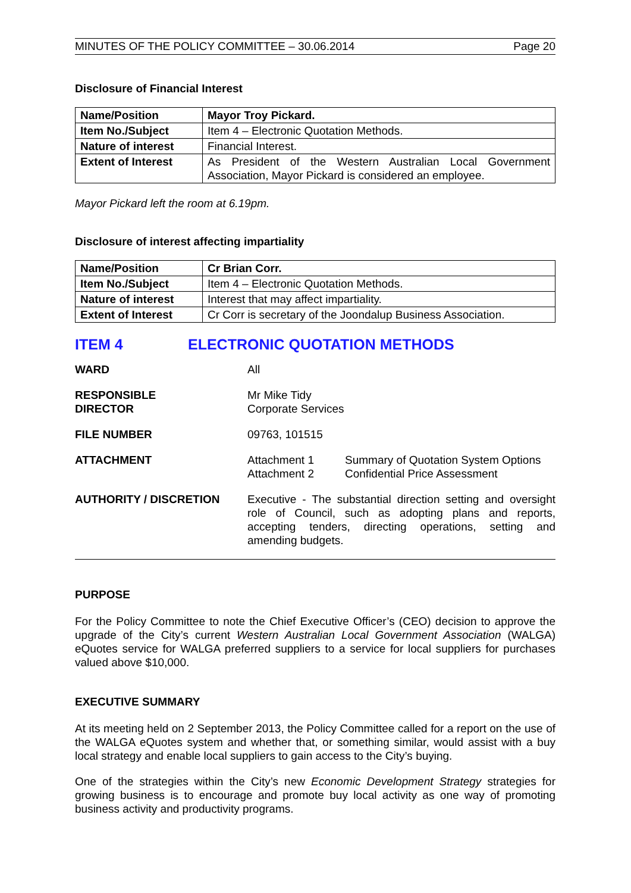MINUTES OF THE POLICY COMMITTEE – 30.06.2014 Page 20
Disclosure of Financial Interest
| Name/Position | Mayor Troy Pickard. |
| Item No./Subject | Item 4 – Electronic Quotation Methods. |
| Nature of interest | Financial Interest. |
| Extent of Interest | As President of the Western Australian Local Government Association, Mayor Pickard is considered an employee. |
Mayor Pickard left the room at 6.19pm.
Disclosure of interest affecting impartiality
| Name/Position | Cr Brian Corr. |
| Item No./Subject | Item 4 – Electronic Quotation Methods. |
| Nature of interest | Interest that may affect impartiality. |
| Extent of Interest | Cr Corr is secretary of the Joondalup Business Association. |
ITEM 4 ELECTRONIC QUOTATION METHODS
WARD All
RESPONSIBLE
DIRECTOR
Mr Mike Tidy
Corporate Services
FILE NUMBER 09763, 101515
ATTACHMENT Attachment 1 Summary of Quotation System Options Attachment 2 Confidential Price Assessment
AUTHORITY / DISCRETION Executive - The substantial direction setting and oversight role of Council, such as adopting plans and reports, accepting tenders, directing operations, setting and amending budgets.
PURPOSE
For the Policy Committee to note the Chief Executive Officer’s (CEO) decision to approve the upgrade of the City’s current Western Australian Local Government Association (WALGA) eQuotes service for WALGA preferred suppliers to a service for local suppliers for purchases valued above $10,000.
EXECUTIVE SUMMARY
At its meeting held on 2 September 2013, the Policy Committee called for a report on the use of the WALGA eQuotes system and whether that, or something similar, would assist with a buy local strategy and enable local suppliers to gain access to the City’s buying.
One of the strategies within the City’s new Economic Development Strategy strategies for growing business is to encourage and promote buy local activity as one way of promoting business activity and productivity programs.